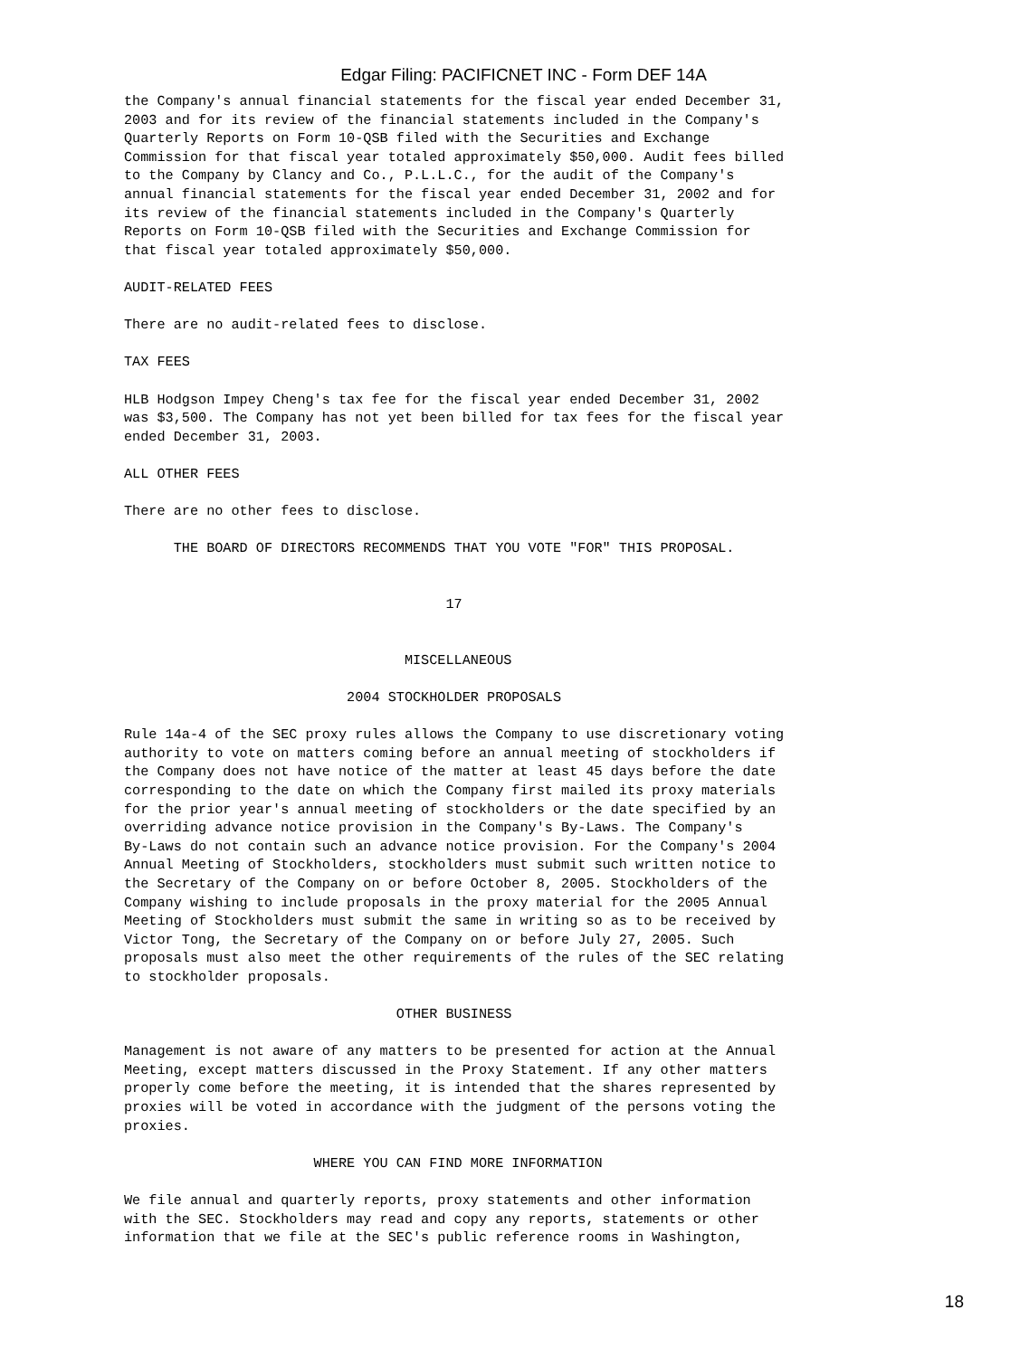Edgar Filing: PACIFICNET INC - Form DEF 14A
the Company's annual financial statements for the fiscal year ended December 31,
2003 and for its review of the financial statements included in the Company's
Quarterly Reports on Form 10-QSB filed with the Securities and Exchange
Commission for that fiscal year totaled approximately $50,000. Audit fees billed
to the Company by Clancy and Co., P.L.L.C., for the audit of the Company's
annual financial statements for the fiscal year ended December 31, 2002 and for
its review of the financial statements included in the Company's Quarterly
Reports on Form 10-QSB filed with the Securities and Exchange Commission for
that fiscal year totaled approximately $50,000.

AUDIT-RELATED FEES

There are no audit-related fees to disclose.

TAX FEES

HLB Hodgson Impey Cheng's tax fee for the fiscal year ended December 31, 2002
was $3,500. The Company has not yet been billed for tax fees for the fiscal year
ended December 31, 2003.

ALL OTHER FEES

There are no other fees to disclose.

      THE BOARD OF DIRECTORS RECOMMENDS THAT YOU VOTE "FOR" THIS PROPOSAL.


                                       17


                                  MISCELLANEOUS

                           2004 STOCKHOLDER PROPOSALS

Rule 14a-4 of the SEC proxy rules allows the Company to use discretionary voting
authority to vote on matters coming before an annual meeting of stockholders if
the Company does not have notice of the matter at least 45 days before the date
corresponding to the date on which the Company first mailed its proxy materials
for the prior year's annual meeting of stockholders or the date specified by an
overriding advance notice provision in the Company's By-Laws. The Company's
By-Laws do not contain such an advance notice provision. For the Company's 2004
Annual Meeting of Stockholders, stockholders must submit such written notice to
the Secretary of the Company on or before October 8, 2005. Stockholders of the
Company wishing to include proposals in the proxy material for the 2005 Annual
Meeting of Stockholders must submit the same in writing so as to be received by
Victor Tong, the Secretary of the Company on or before July 27, 2005. Such
proposals must also meet the other requirements of the rules of the SEC relating
to stockholder proposals.

                                 OTHER BUSINESS

Management is not aware of any matters to be presented for action at the Annual
Meeting, except matters discussed in the Proxy Statement. If any other matters
properly come before the meeting, it is intended that the shares represented by
proxies will be voted in accordance with the judgment of the persons voting the
proxies.

                       WHERE YOU CAN FIND MORE INFORMATION

We file annual and quarterly reports, proxy statements and other information
with the SEC. Stockholders may read and copy any reports, statements or other
information that we file at the SEC's public reference rooms in Washington,
18